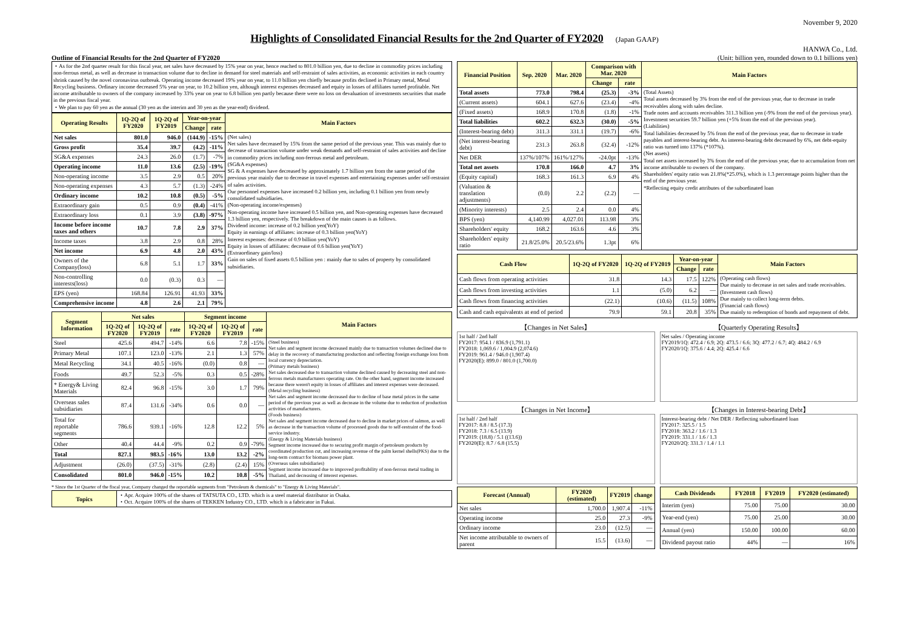November 9, 2020
Highlights of Consolidated Financial Results for the 2nd Quarter of FY2020 (Japan GAAP)
HANWA Co., Ltd.
Outline of Financial Results for the 2nd Quarter of FY2020
・As for the 2nd quarter result for this fiscal year, net sales have decreased by 15% year on year, hence reached to 801.0 billion yen, due to decline in commodity prices including non-ferrous metal, as well as decrease in transaction volume due to decline in demand for steel materials and self-restraint of sales activities, as economic activities in each country shrink caused by the novel coronavirus outbreak. Operating income decreased 19% year on year, to 11.0 billion yen chiefly because profits declined in Primary metal, Metal Recycling business. Ordinary income decreased 5% year on year, to 10.2 billion yen, although interest expenses decreased and equity in losses of affiliates turned profitable. Net income attributable to owners of the company increased by 33% year on year to 6.8 billion yen partly because there were no loss on devaluation of investments securities that made in the previous fiscal year.
・We plan to pay 60 yen as the annual (30 yen as the interim and 30 yen as the year-end) dividend.
| Operating Results | 1Q-2Q of FY2020 | 1Q-2Q of FY2019 | Year-on-year | | Main Factors |
| --- | --- | --- | --- | --- | --- |
| | | | Change | rate | |
| Net sales | 801.0 | 946.0 | (144.9) | -15% | (Net sales) Net sales have decreased by 15% from the same period of the previous year. This was mainly due to decrease of transaction volume under weak demands and self-restraint of sales activities and decline in commodity prices including non-ferrous metal and petroleum. (SG&A expenses) SG & A expenses have decreased by approximately 1.7 billion yen from the same period of the previous year mainly due to decrease in travel expenses and entertaining expenses under self-restraint of sales activities. Our personnel expenses have increased 0.2 billion yen, including 0.1 billion yen from newly consolidated subsidiaries. (Non-operating income/expenses) Non-operating income have increased 0.5 billion yen, and Non-operating expenses have decreased 1.3 billion yen, respectively. The breakdown of the main causes is as follows. Dividend income: increase of 0.2 billion yen(YoY) Equity in earnings of affiliates: increase of 0.3 billion yen(YoY) Interest expenses: decrease of 0.9 billion yen(YoY) Equity in losses of affiliates: decrease of 0.6 billion yen(YoY) (Extraordinary gain/loss) Gain on sales of fixed assets 0.5 billion yen : mainly due to sales of property by consolidated subsidiaries. |
| Gross profit | 35.4 | 39.7 | (4.2) | -11% | |
| SG&A expenses | 24.3 | 26.0 | (1.7) | -7% | |
| Operating income | 11.0 | 13.6 | (2.5) | -19% | |
| Non-operating income | 3.5 | 2.9 | 0.5 | 20% | |
| Non-operating expenses | 4.3 | 5.7 | (1.3) | -24% | |
| Ordinary income | 10.2 | 10.8 | (0.5) | -5% | |
| Extraordinary gain | 0.5 | 0.9 | (0.4) | -41% | |
| Extraordinary loss | 0.1 | 3.9 | (3.8) | -97% | |
| Income before income taxes and others | 10.7 | 7.8 | 2.9 | 37% | |
| Income taxes | 3.8 | 2.9 | 0.8 | 28% | |
| Net income | 6.9 | 4.8 | 2.0 | 43% | |
| Owners of the Company(loss) | 6.8 | 5.1 | 1.7 | 33% | |
| Non-controlling interests(loss) | 0.0 | (0.3) | 0.3 | — | |
| EPS (yen) | 168.84 | 126.91 | 41.93 | 33% | |
| Comprehensive income | 4.8 | 2.6 | 2.1 | 79% | |
| Segment Information | Net sales | | | Segment income | | | Main Factors |
| --- | --- | --- | --- | --- | --- | --- | --- |
| | 1Q-2Q of FY2020 | 1Q-2Q of FY2019 | rate | 1Q-2Q of FY2020 | 1Q-2Q of FY2019 | rate | |
| Steel | 425.6 | 494.7 | -14% | 6.6 | 7.8 | -15% | (Steel business) Net sales and segment income decreased mainly due to transaction volumes declined due to delay in the recovery of manufacturing production and reflecting foreign exchange loss from local currency depreciation. (Primary metals business) Net sales decreased due to transaction volume declined caused by decreasing steel and non-ferrous metals manufacturers operating rate. On the other hand, segment income increased because there weren't equity in losses of affiliates and interest expenses were decreased. (Metal recycling business) Net sales and segment income decreased due to decline of base metal prices in the same period of the previous year as well as decrease in the volume due to reduction of production activities of manufacturers. (Foods business) Net sales and segment income decreased due to decline in market prices of salmon, as well as decrease in the transaction volume of processed goods due to self-restraint of the food-service industry. (Energy & Living Materials business) Segment income increased due to securing profit margin of petroleum products by coordinated production cut, and increasing revenue of the palm kernel shells(PKS) due to the long-term contract for biomass power plant. (Overseas sales subsidiaries) Segment income increased due to improved profitability of non-ferrous metal trading in Thailand, and decreasing of interest expenses. |
| Primary Metal | 107.1 | 123.0 | -13% | 2.1 | 1.3 | 57% | |
| Metal Recycling | 34.1 | 40.5 | -16% | (0.0) | 0.8 | — | |
| Foods | 49.7 | 52.3 | -5% | 0.3 | 0.5 | -28% | |
| * Energy& Living Materials | 82.4 | 96.8 | -15% | 3.0 | 1.7 | 79% | |
| Overseas sales subsidiaries | 87.4 | 131.6 | -34% | 0.6 | 0.0 | — | |
| Total for reportable segments | 786.6 | 939.1 | -16% | 12.8 | 12.2 | 5% | |
| Other | 40.4 | 44.4 | -9% | 0.2 | 0.9 | -79% | |
| Total | 827.1 | 983.5 | -16% | 13.0 | 13.2 | -2% | |
| Adjustment | (26.0) | (37.5) | -31% | (2.8) | (2.4) | 15% | |
| Consolidated | 801.0 | 946.0 | -15% | 10.2 | 10.8 | -5% | |
* Since the 1st Quarter of the fiscal year, Company changed the reportable segments from "Petroleum & chemicals" to "Energy & Living Materials".
| Topics | ・Apr. Acquire 100% of the shares of TATSUTA CO., LTD. which is a steel material distributor in Osaka. ・Oct. Acquire 100% of the shares of TEKKEN Industry CO., LTD. which is a fabricator in Fukui. |
(Unit: billion yen, rounded down to 0.1 billions yen)
| Financial Position | Sep. 2020 | Mar. 2020 | Comparison with Mar. 2020 | | Main Factors |
| --- | --- | --- | --- | --- | --- |
| | | | Change | rate | |
| Total assets | 773.0 | 798.4 | (25.3) | -3% | (Total Assets) Total assets decreased by 3% from the end of the previous year, due to decrease in trade receivables along with sales decline. Trade notes and accounts receivables 311.3 billion yen (-9% from the end of the previous year). Investment securities 59.7 billion yen (+5% from the end of the previous year). (Liabilities) Total liabilities decreased by 5% from the end of the previous year, due to decrease in trade payables and interest-bearing debt. As interest-bearing debt decreased by 6%, net debt-equity ratio was turned into 137% (*107%). (Net assets) Total net assets increased by 3% from the end of the previous year, due to accumulation from net income attributable to owners of the company. Shareholders' equity ratio was 21.8%(*25.0%), which is 1.3 percentage points higher than the end of the previous year. *Reflecting equity credit attributes of the subordinated loan |
| (Current assets) | 604.1 | 627.6 | (23.4) | -4% | |
| (Fixed assets) | 168.9 | 170.8 | (1.8) | -1% | |
| Total liabilities | 602.2 | 632.3 | (30.0) | -5% | |
| (Interest-bearing debt) | 311.3 | 331.1 | (19.7) | -6% | |
| (Net interest-bearing debt) | 231.3 | 263.8 | (32.4) | -12% | |
| Net DER | 137%/107% | 161%/127% | -24.0pt | -13% | |
| Total net assets | 170.8 | 166.0 | 4.7 | 3% | |
| (Equity capital) | 168.3 | 161.3 | 6.9 | 4% | |
| (Valuation & translation adjustments) | (0.0) | 2.2 | (2.2) | — | |
| (Minority interests) | 2.5 | 2.4 | 0.0 | 4% | |
| BPS (yen) | 4,140.99 | 4,027.01 | 113.98 | 3% | |
| Shareholders' equity | 168.2 | 163.6 | 4.6 | 3% | |
| Shareholders' equity ratio | 21.8/25.0% | 20.5/23.6% | 1.3pt | 6% | |
| Cash Flow | 1Q-2Q of FY2020 | 1Q-2Q of FY2019 | Year-on-year | | Main Factors |
| --- | --- | --- | --- | --- | --- |
| | | | Change | rate | |
| Cash flows from operating activities | 31.8 | 14.3 | 17.5 | 122% | (Operating cash flows) Due mainly to decrease in net sales and trade receivables. (Investment cash flows) Due mainly to collect long-term debts. (Financial cash flows) Due mainly to redemption of bonds and repayment of debt. |
| Cash flows from investing activities | 1.1 | (5.0) | 6.2 | — | |
| Cash flows from financing activities | (22.1) | (10.6) | (11.5) | 108% | |
| Cash and cash equivalents at end of period | 79.9 | 59.1 | 20.8 | 35% | |
【Changes in Net Sales】
1st half / 2nd half
FY2017: 954.1 / 836.9 (1,791.1)
FY2018: 1,069.6 / 1,004.9 (2,074.6)
FY2019: 961.4 / 946.0 (1,907.4)
FY2020(E): 899.0 / 801.0 (1,700.0)
【Changes in Net Income】
1st half / 2nd half
FY2017: 8.8 / 8.5 (17.3)
FY2018: 7.3 / 6.5 (13.9)
FY2019: (18.8) / 5.1 ((13.6))
FY2020(E): 8.7 / 6.8 (15.5)
【Quarterly Operating Results】
Net sales / Operating income
FY2019/1Q: 472.4 / 6.9; 2Q: 473.5 / 6.6; 3Q: 477.2 / 6.7; 4Q: 484.2 / 6.9
FY2020/1Q: 375.6 / 4.4; 2Q: 425.4 / 6.6
【Changes in Interest-bearing Debt】
Interest-bearing debt / Net DER / Reflecting subordinated loan
FY2017: 325.5 / 1.5
FY2018: 363.2 / 1.6 / 1.3
FY2019: 331.1 / 1.6 / 1.3
FY2020/2Q: 331.3 / 1.4 / 1.1
| Forecast (Annual) | FY2020 (estimated) | FY2019 | change |
| --- | --- | --- | --- |
| Net sales | 1,700.0 | 1,907.4 | -11% |
| Operating income | 25.0 | 27.3 | -9% |
| Ordinary income | 23.0 | (12.5) | — |
| Net income attributable to owners of parent | 15.5 | (13.6) | — |
| Cash Dividends | FY2018 | FY2019 | FY2020 (estimated) |
| --- | --- | --- | --- |
| Interim (yen) | 75.00 | 75.00 | 30.00 |
| Year-end (yen) | 75.00 | 25.00 | 30.00 |
| Annual (yen) | 150.00 | 100.00 | 60.00 |
| Dividend payout ratio | 44% | — | 16% |